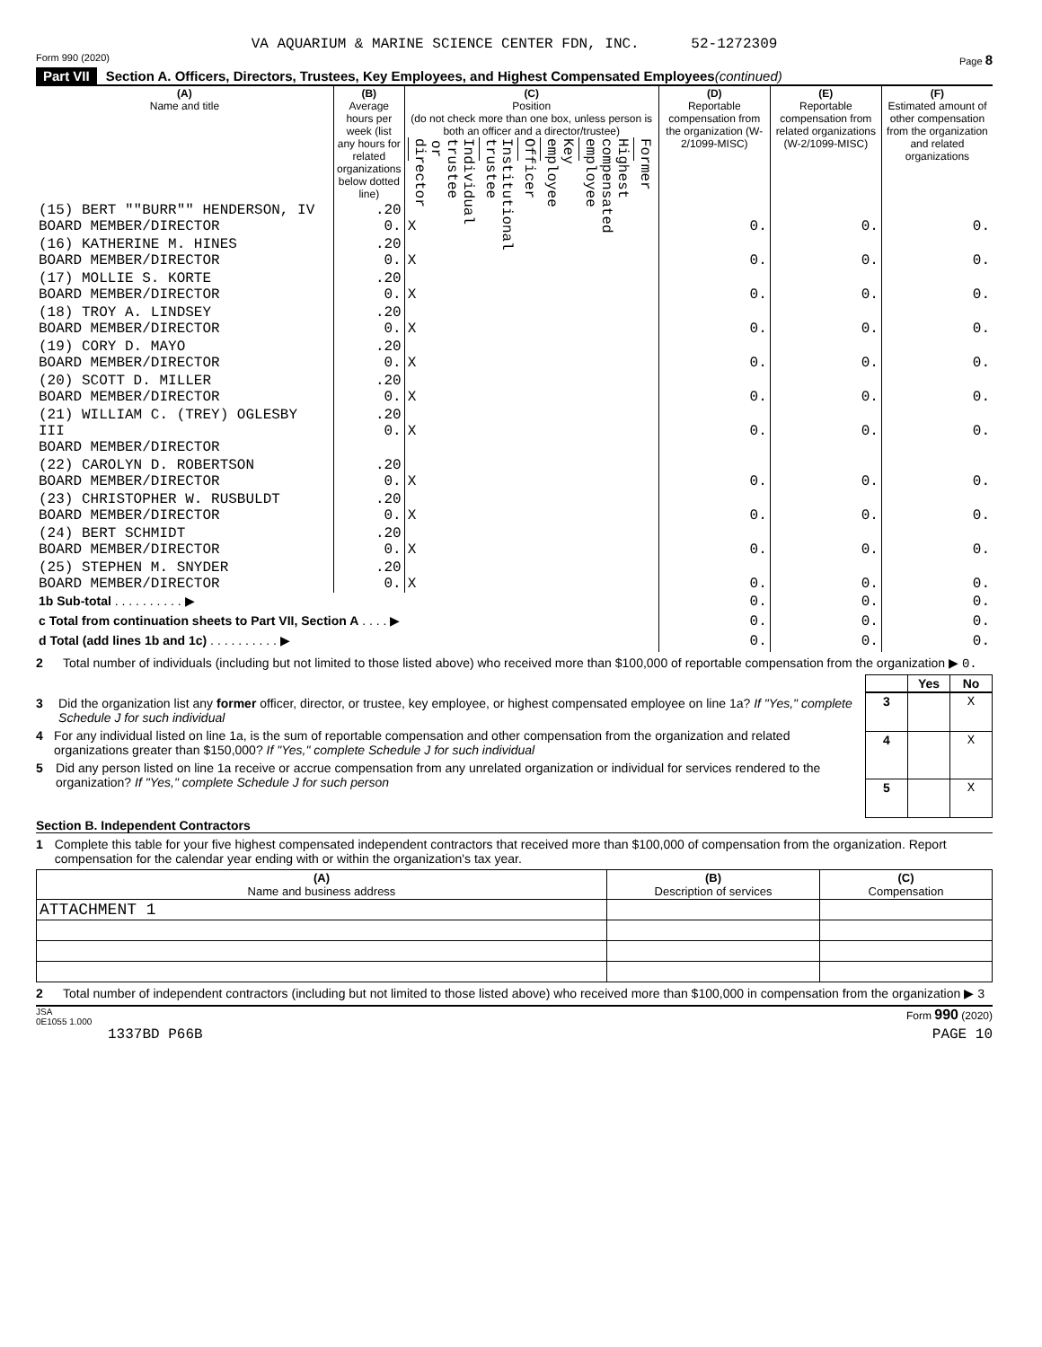VA AQUARIUM & MARINE SCIENCE CENTER FDN, INC. 52-1272309
Form 990 (2020) Page 8
Part VII Section A. Officers, Directors, Trustees, Key Employees, and Highest Compensated Employees (continued)
| (A) Name and title | (B) Average hours per week (list any hours for related organizations below dotted line) | (C) Position (do not check more than one box, unless person is both an officer and a director/trustee) / Individual trustee or director / Institutional trustee / Officer / Key employee / Highest compensated employee / Former / | (D) Reportable compensation from the organization (W-2/1099-MISC) | (E) Reportable compensation from related organizations (W-2/1099-MISC) | (F) Estimated amount of other compensation from the organization and related organizations |
| --- | --- | --- | --- | --- | --- |
| (15) BERT ""BURR"" HENDERSON, IV BOARD MEMBER/DIRECTOR | .20 0. | X | 0. | 0. | 0. |
| (16) KATHERINE M. HINES BOARD MEMBER/DIRECTOR | .20 0. | X | 0. | 0. | 0. |
| (17) MOLLIE S. KORTE BOARD MEMBER/DIRECTOR | .20 0. | X | 0. | 0. | 0. |
| (18) TROY A. LINDSEY BOARD MEMBER/DIRECTOR | .20 0. | X | 0. | 0. | 0. |
| (19) CORY D. MAYO BOARD MEMBER/DIRECTOR | .20 0. | X | 0. | 0. | 0. |
| (20) SCOTT D. MILLER BOARD MEMBER/DIRECTOR | .20 0. | X | 0. | 0. | 0. |
| (21) WILLIAM C. (TREY) OGLESBY III BOARD MEMBER/DIRECTOR | .20 0. | X | 0. | 0. | 0. |
| (22) CAROLYN D. ROBERTSON BOARD MEMBER/DIRECTOR | .20 0. | X | 0. | 0. | 0. |
| (23) CHRISTOPHER W. RUSBULDT BOARD MEMBER/DIRECTOR | .20 0. | X | 0. | 0. | 0. |
| (24) BERT SCHMIDT BOARD MEMBER/DIRECTOR | .20 0. | X | 0. | 0. | 0. |
| (25) STEPHEN M. SNYDER BOARD MEMBER/DIRECTOR | .20 0. | X | 0. | 0. | 0. |
| 1b Sub-total . . . . . . . . . . ▶ | | | 0. | 0. | 0. |
| c Total from continuation sheets to Part VII, Section A . . . . ▶ | | | 0. | 0. | 0. |
| d Total (add lines 1b and 1c) . . . . . . . . . . ▶ | | | 0. | 0. | 0. |
2 Total number of individuals (including but not limited to those listed above) who received more than $100,000 of reportable compensation from the organization ▶ 0.
| | Yes | No |
3 Did the organization list any former officer, director, or trustee, key employee, or highest compensated employee on line 1a? If "Yes," complete Schedule J for such individual
4 For any individual listed on line 1a, is the sum of reportable compensation and other compensation from the organization and related organizations greater than $150,000? If "Yes," complete Schedule J for such individual
5 Did any person listed on line 1a receive or accrue compensation from any unrelated organization or individual for services rendered to the organization? If "Yes," complete Schedule J for such person
| 3 | | X |
| 4 | | X |
| 5 | | X |
Section B. Independent Contractors
1 Complete this table for your five highest compensated independent contractors that received more than $100,000 of compensation from the organization. Report compensation for the calendar year ending with or within the organization's tax year.
| (A) Name and business address | (B) Description of services | (C) Compensation |
| --- | --- | --- |
| ATTACHMENT 1 | | |
2 Total number of independent contractors (including but not limited to those listed above) who received more than $100,000 in compensation from the organization ▶ 3
JSA
0E1055 1.000 Form 990 (2020)
1337BD P66B PAGE 10